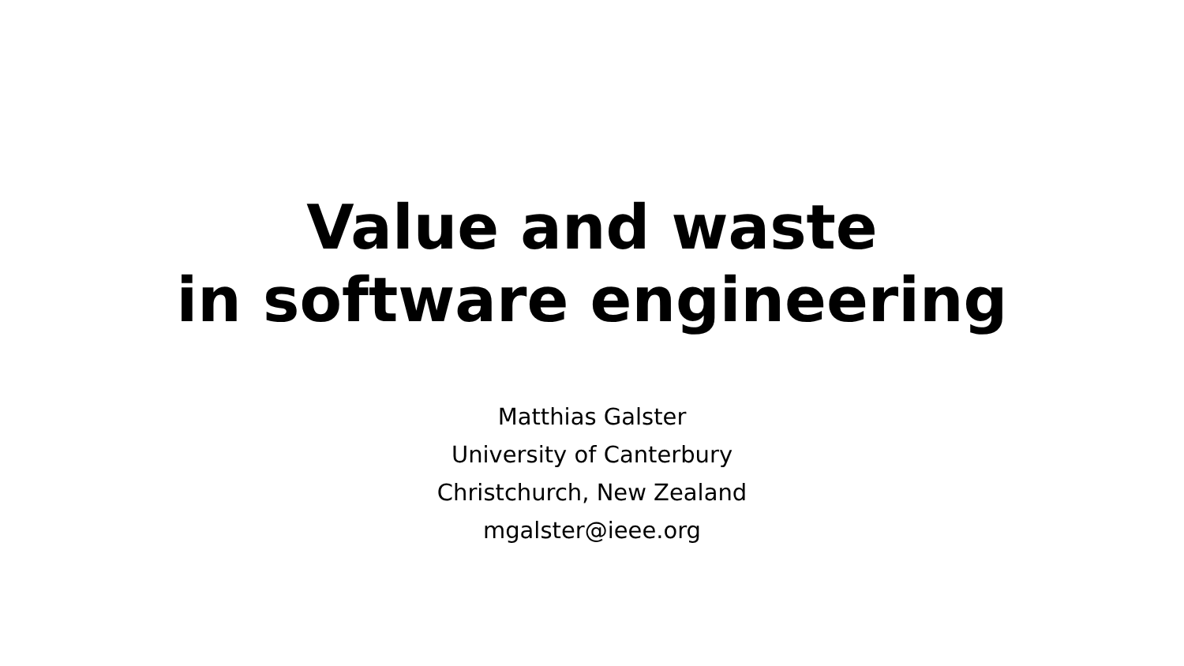Value and waste
in software engineering
Matthias Galster
University of Canterbury
Christchurch, New Zealand
mgalster@ieee.org